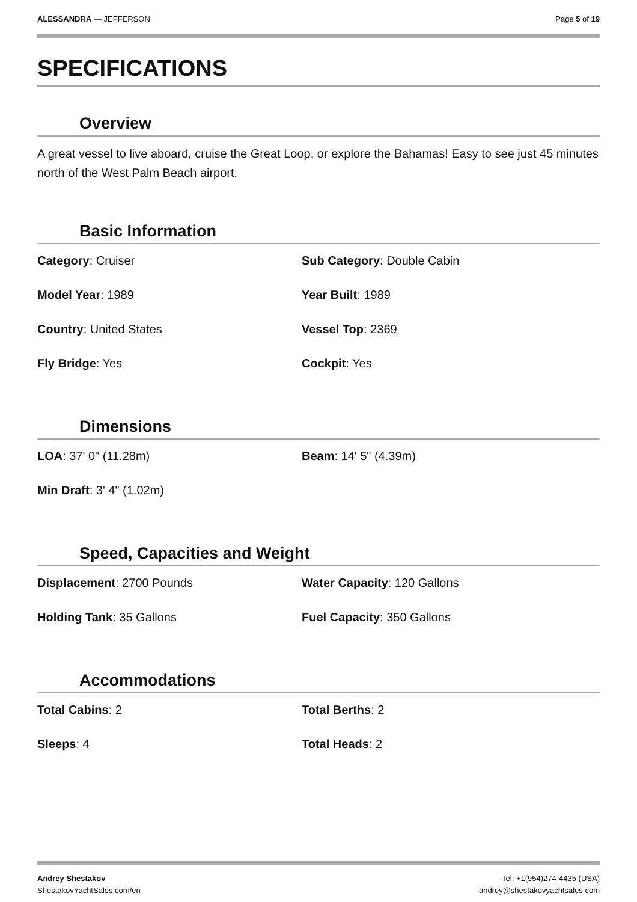ALESSANDRA — JEFFERSON Page 5 of 19
SPECIFICATIONS
Overview
A great vessel to live aboard, cruise the Great Loop, or explore the Bahamas! Easy to see just 45 minutes north of the West Palm Beach airport.
Basic Information
Category: Cruiser
Sub Category: Double Cabin
Model Year: 1989
Year Built: 1989
Country: United States
Vessel Top: 2369
Fly Bridge: Yes
Cockpit: Yes
Dimensions
LOA: 37' 0" (11.28m)
Beam: 14' 5" (4.39m)
Min Draft: 3' 4" (1.02m)
Speed, Capacities and Weight
Displacement: 2700 Pounds
Water Capacity: 120 Gallons
Holding Tank: 35 Gallons
Fuel Capacity: 350 Gallons
Accommodations
Total Cabins: 2
Total Berths: 2
Sleeps: 4
Total Heads: 2
Andrey Shestakov
ShestakovYachtSales.com/en
Tel: +1(954)274-4435 (USA)
andrey@shestakovyachtsales.com